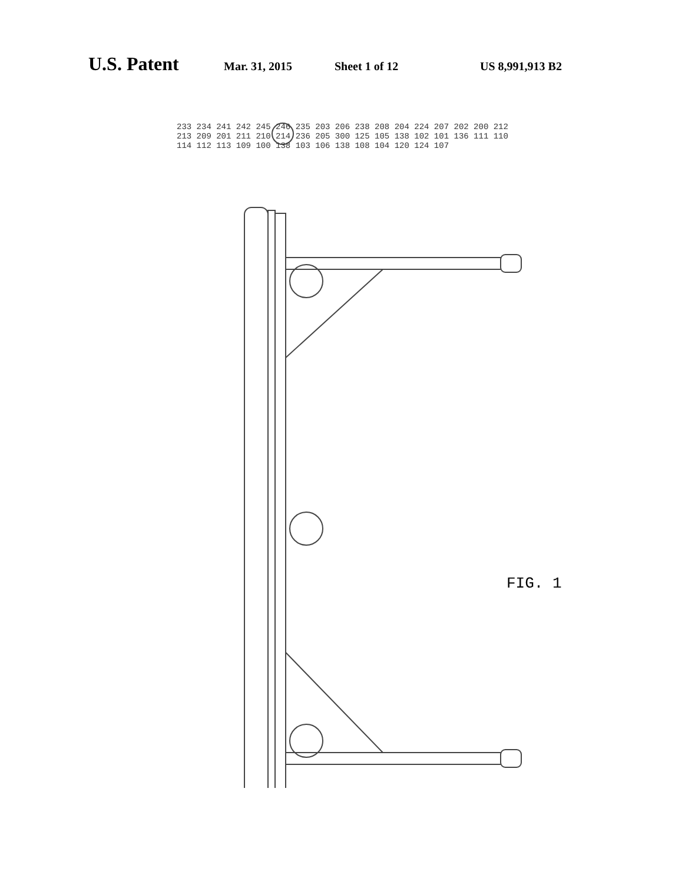U.S. Patent Mar. 31, 2015 Sheet 1 of 12 US 8,991,913 B2
233 234 241 242 245 246 235 203 206 238 208 204 224 207 202 200 212 213 209 201 211 210 214 236 205 300 125 105 138 102 101 136 111 110 114 112 113 109 100 138 103 106 138 108 104 120 124 107
FIG. 1